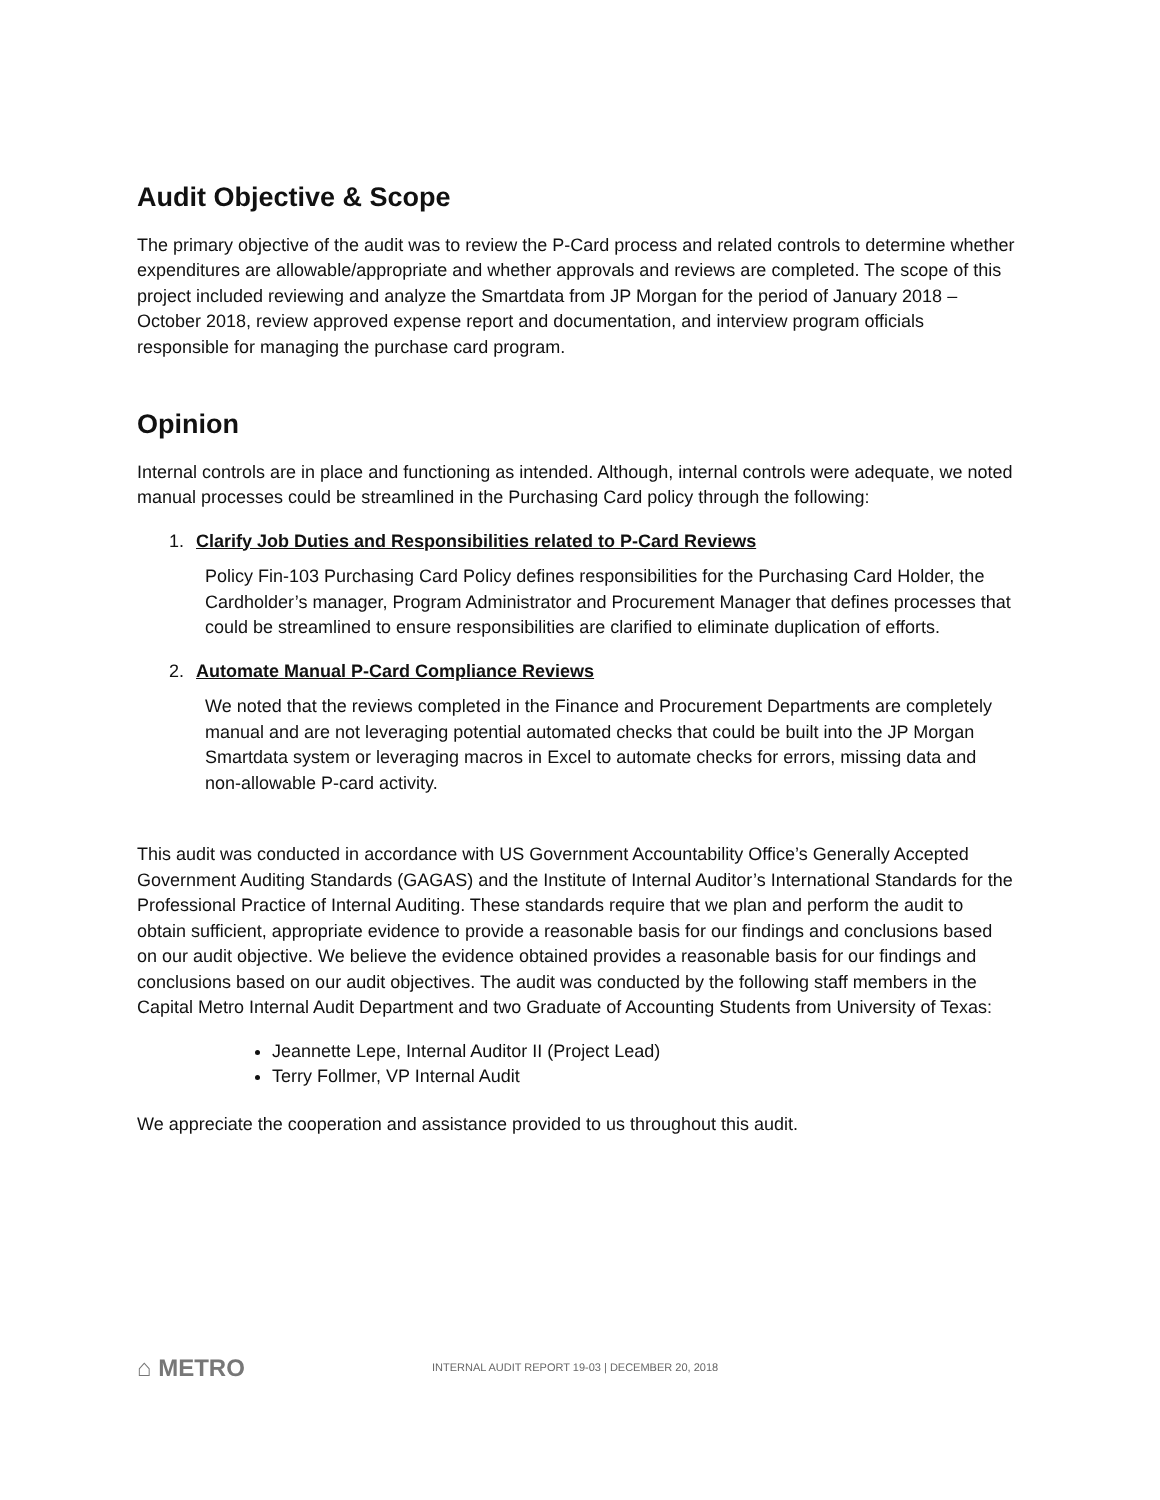Audit Objective & Scope
The primary objective of the audit was to review the P-Card process and related controls to determine whether expenditures are allowable/appropriate and whether approvals and reviews are completed. The scope of this project included reviewing and analyze the Smartdata from JP Morgan for the period of January 2018 – October 2018, review approved expense report and documentation, and interview program officials responsible for managing the purchase card program.
Opinion
Internal controls are in place and functioning as intended. Although, internal controls were adequate, we noted manual processes could be streamlined in the Purchasing Card policy through the following:
1. Clarify Job Duties and Responsibilities related to P-Card Reviews
Policy Fin-103 Purchasing Card Policy defines responsibilities for the Purchasing Card Holder, the Cardholder’s manager, Program Administrator and Procurement Manager that defines processes that could be streamlined to ensure responsibilities are clarified to eliminate duplication of efforts.
2. Automate Manual P-Card Compliance Reviews
We noted that the reviews completed in the Finance and Procurement Departments are completely manual and are not leveraging potential automated checks that could be built into the JP Morgan Smartdata system or leveraging macros in Excel to automate checks for errors, missing data and non-allowable P-card activity.
This audit was conducted in accordance with US Government Accountability Office’s Generally Accepted Government Auditing Standards (GAGAS) and the Institute of Internal Auditor’s International Standards for the Professional Practice of Internal Auditing. These standards require that we plan and perform the audit to obtain sufficient, appropriate evidence to provide a reasonable basis for our findings and conclusions based on our audit objective. We believe the evidence obtained provides a reasonable basis for our findings and conclusions based on our audit objectives. The audit was conducted by the following staff members in the Capital Metro Internal Audit Department and two Graduate of Accounting Students from University of Texas:
Jeannette Lepe, Internal Auditor II (Project Lead)
Terry Follmer, VP Internal Audit
We appreciate the cooperation and assistance provided to us throughout this audit.
⌂ METRO
INTERNAL AUDIT REPORT 19-03 | DECEMBER 20, 2018